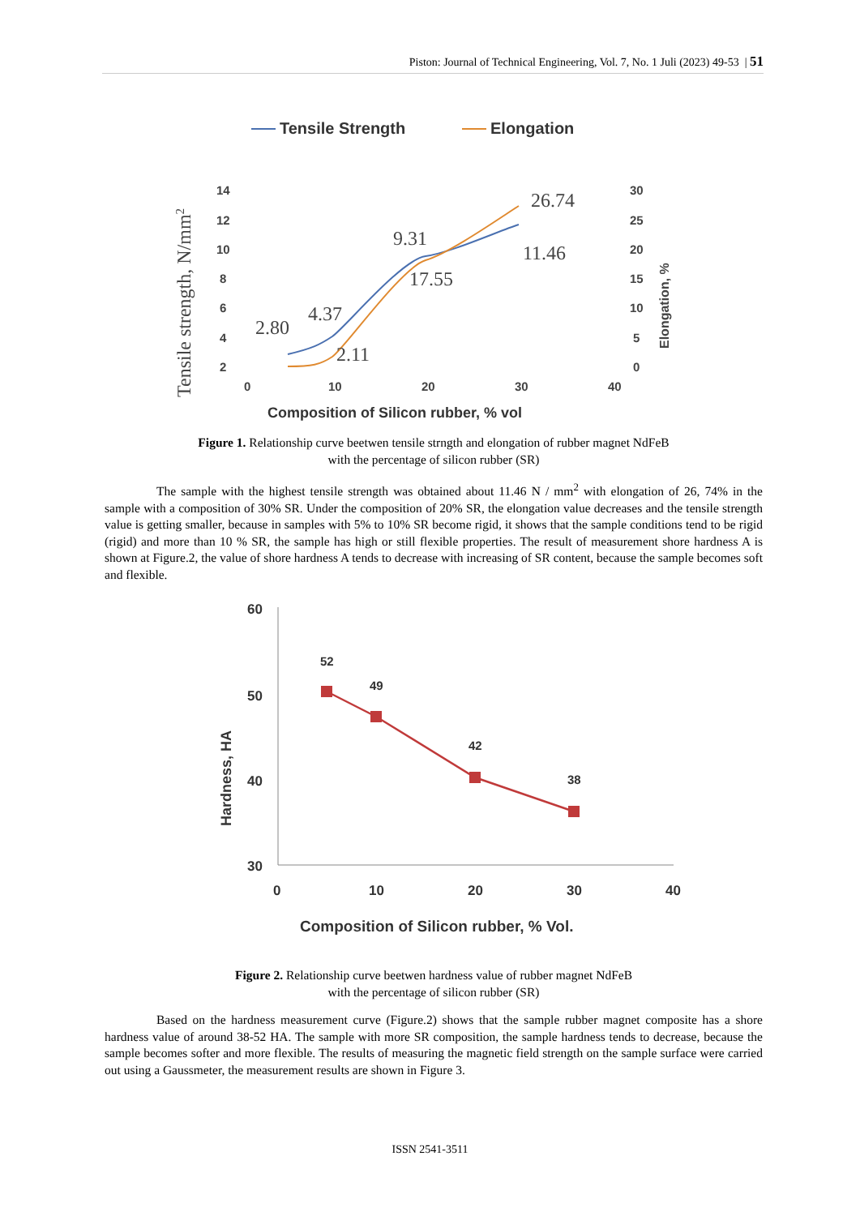Piston: Journal of Technical Engineering, Vol. 7, No. 1 Juli (2023) 49-53 | 51
Tensile Strength
Elongation
Tensile strength, N/mm2
Elongation, %
14
12
10
8
6
4
2
30
25
20
15
10
5
0
0
10
20
30
40
Composition of Silicon rubber, % vol
2.80
4.37
9.31
11.46
17.55
2.11
26.74
Figure 1. Relationship curve beetwen tensile strngth and elongation of rubber magnet NdFeB
with the percentage of silicon rubber (SR)
The sample with the highest tensile strength was obtained about 11.46 N / mm<sup>2</sup> with elongation of 26, 74% in the sample with a composition of 30% SR. Under the composition of 20% SR, the elongation value decreases and the tensile strength value is getting smaller, because in samples with 5% to 10% SR become rigid, it shows that the sample conditions tend to be rigid (rigid) and more than 10 % SR, the sample has high or still flexible properties. The result of measurement shore hardness A is shown at Figure.2, the value of shore hardness A tends to decrease with increasing of SR content, because the sample becomes soft and flexible.
Hardness, HA
60
50
40
30
0
10
20
30
40
52
49
42
38
Composition of Silicon rubber, % Vol.
Figure 2. Relationship curve beetwen hardness value of rubber magnet NdFeB
with the percentage of silicon rubber (SR)
Based on the hardness measurement curve (Figure.2) shows that the sample rubber magnet composite has a shore hardness value of around 38-52 HA. The sample with more SR composition, the sample hardness tends to decrease, because the sample becomes softer and more flexible. The results of measuring the magnetic field strength on the sample surface were carried out using a Gaussmeter, the measurement results are shown in Figure 3.
ISSN 2541-3511